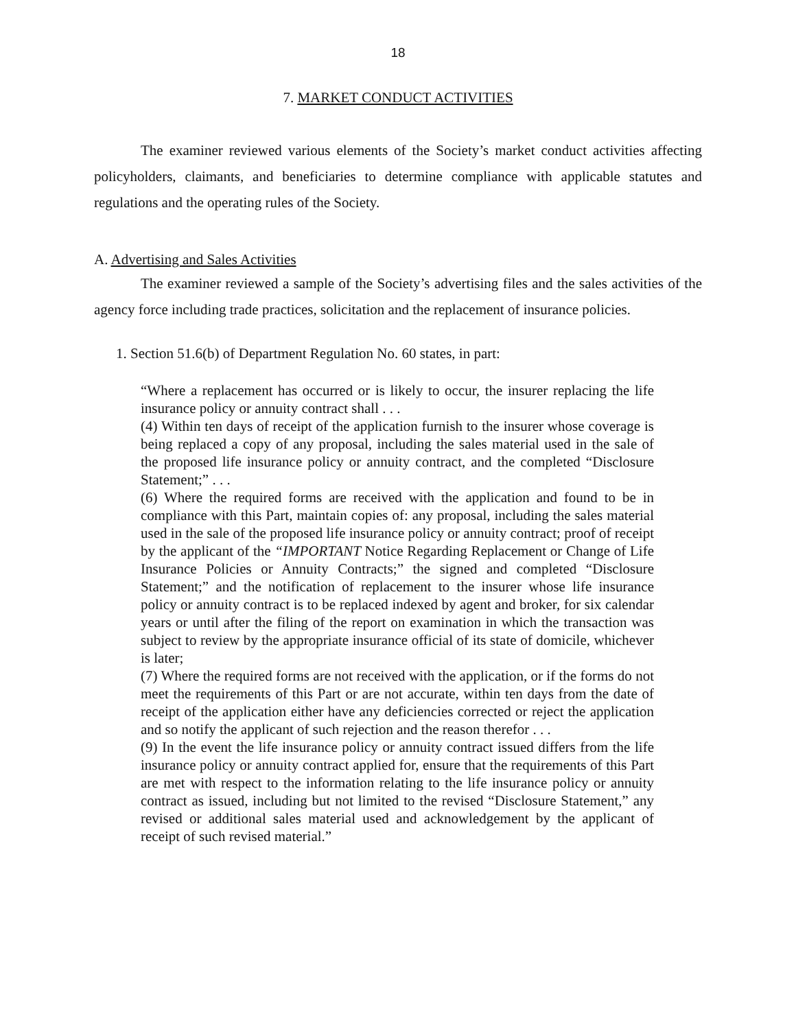18
7. MARKET CONDUCT ACTIVITIES
The examiner reviewed various elements of the Society’s market conduct activities affecting policyholders, claimants, and beneficiaries to determine compliance with applicable statutes and regulations and the operating rules of the Society.
A. Advertising and Sales Activities
The examiner reviewed a sample of the Society’s advertising files and the sales activities of the agency force including trade practices, solicitation and the replacement of insurance policies.
1. Section 51.6(b) of Department Regulation No. 60 states, in part:
“Where a replacement has occurred or is likely to occur, the insurer replacing the life insurance policy or annuity contract shall . . .
(4) Within ten days of receipt of the application furnish to the insurer whose coverage is being replaced a copy of any proposal, including the sales material used in the sale of the proposed life insurance policy or annuity contract, and the completed “Disclosure Statement;” . . .
(6) Where the required forms are received with the application and found to be in compliance with this Part, maintain copies of: any proposal, including the sales material used in the sale of the proposed life insurance policy or annuity contract; proof of receipt by the applicant of the “IMPORTANT Notice Regarding Replacement or Change of Life Insurance Policies or Annuity Contracts;” the signed and completed “Disclosure Statement;” and the notification of replacement to the insurer whose life insurance policy or annuity contract is to be replaced indexed by agent and broker, for six calendar years or until after the filing of the report on examination in which the transaction was subject to review by the appropriate insurance official of its state of domicile, whichever is later;
(7) Where the required forms are not received with the application, or if the forms do not meet the requirements of this Part or are not accurate, within ten days from the date of receipt of the application either have any deficiencies corrected or reject the application and so notify the applicant of such rejection and the reason therefor . . .
(9) In the event the life insurance policy or annuity contract issued differs from the life insurance policy or annuity contract applied for, ensure that the requirements of this Part are met with respect to the information relating to the life insurance policy or annuity contract as issued, including but not limited to the revised “Disclosure Statement,” any revised or additional sales material used and acknowledgement by the applicant of receipt of such revised material.”